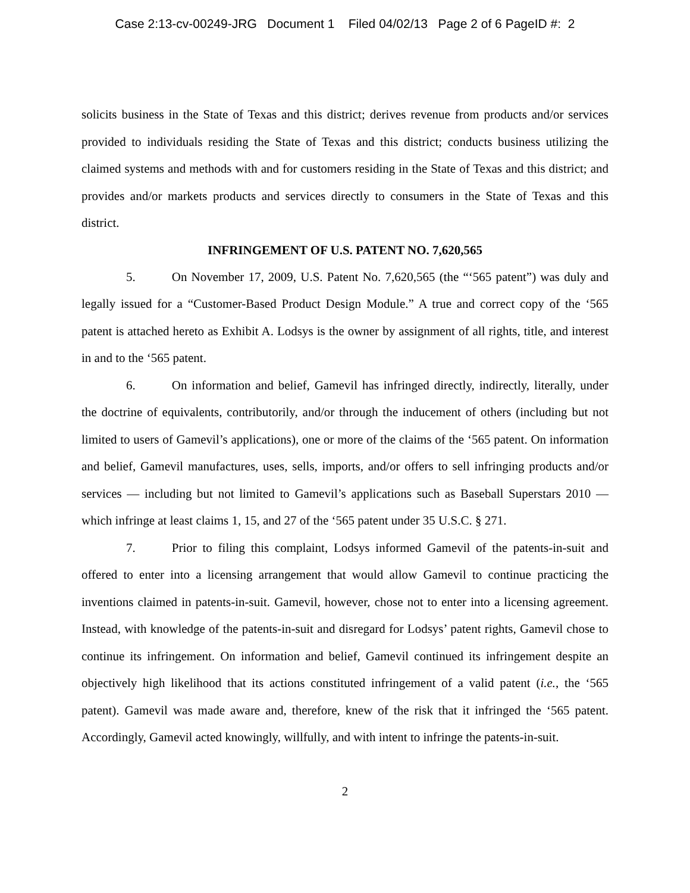Case 2:13-cv-00249-JRG Document 1 Filed 04/02/13 Page 2 of 6 PageID #: 2
solicits business in the State of Texas and this district; derives revenue from products and/or services provided to individuals residing the State of Texas and this district; conducts business utilizing the claimed systems and methods with and for customers residing in the State of Texas and this district; and provides and/or markets products and services directly to consumers in the State of Texas and this district.
INFRINGEMENT OF U.S. PATENT NO. 7,620,565
5. On November 17, 2009, U.S. Patent No. 7,620,565 (the “‘565 patent”) was duly and legally issued for a “Customer-Based Product Design Module.” A true and correct copy of the ‘565 patent is attached hereto as Exhibit A. Lodsys is the owner by assignment of all rights, title, and interest in and to the ‘565 patent.
6. On information and belief, Gamevil has infringed directly, indirectly, literally, under the doctrine of equivalents, contributorily, and/or through the inducement of others (including but not limited to users of Gamevil’s applications), one or more of the claims of the ‘565 patent. On information and belief, Gamevil manufactures, uses, sells, imports, and/or offers to sell infringing products and/or services — including but not limited to Gamevil’s applications such as Baseball Superstars 2010 — which infringe at least claims 1, 15, and 27 of the ‘565 patent under 35 U.S.C. § 271.
7. Prior to filing this complaint, Lodsys informed Gamevil of the patents-in-suit and offered to enter into a licensing arrangement that would allow Gamevil to continue practicing the inventions claimed in patents-in-suit. Gamevil, however, chose not to enter into a licensing agreement. Instead, with knowledge of the patents-in-suit and disregard for Lodsys’ patent rights, Gamevil chose to continue its infringement. On information and belief, Gamevil continued its infringement despite an objectively high likelihood that its actions constituted infringement of a valid patent (i.e., the ‘565 patent). Gamevil was made aware and, therefore, knew of the risk that it infringed the ‘565 patent. Accordingly, Gamevil acted knowingly, willfully, and with intent to infringe the patents-in-suit.
2